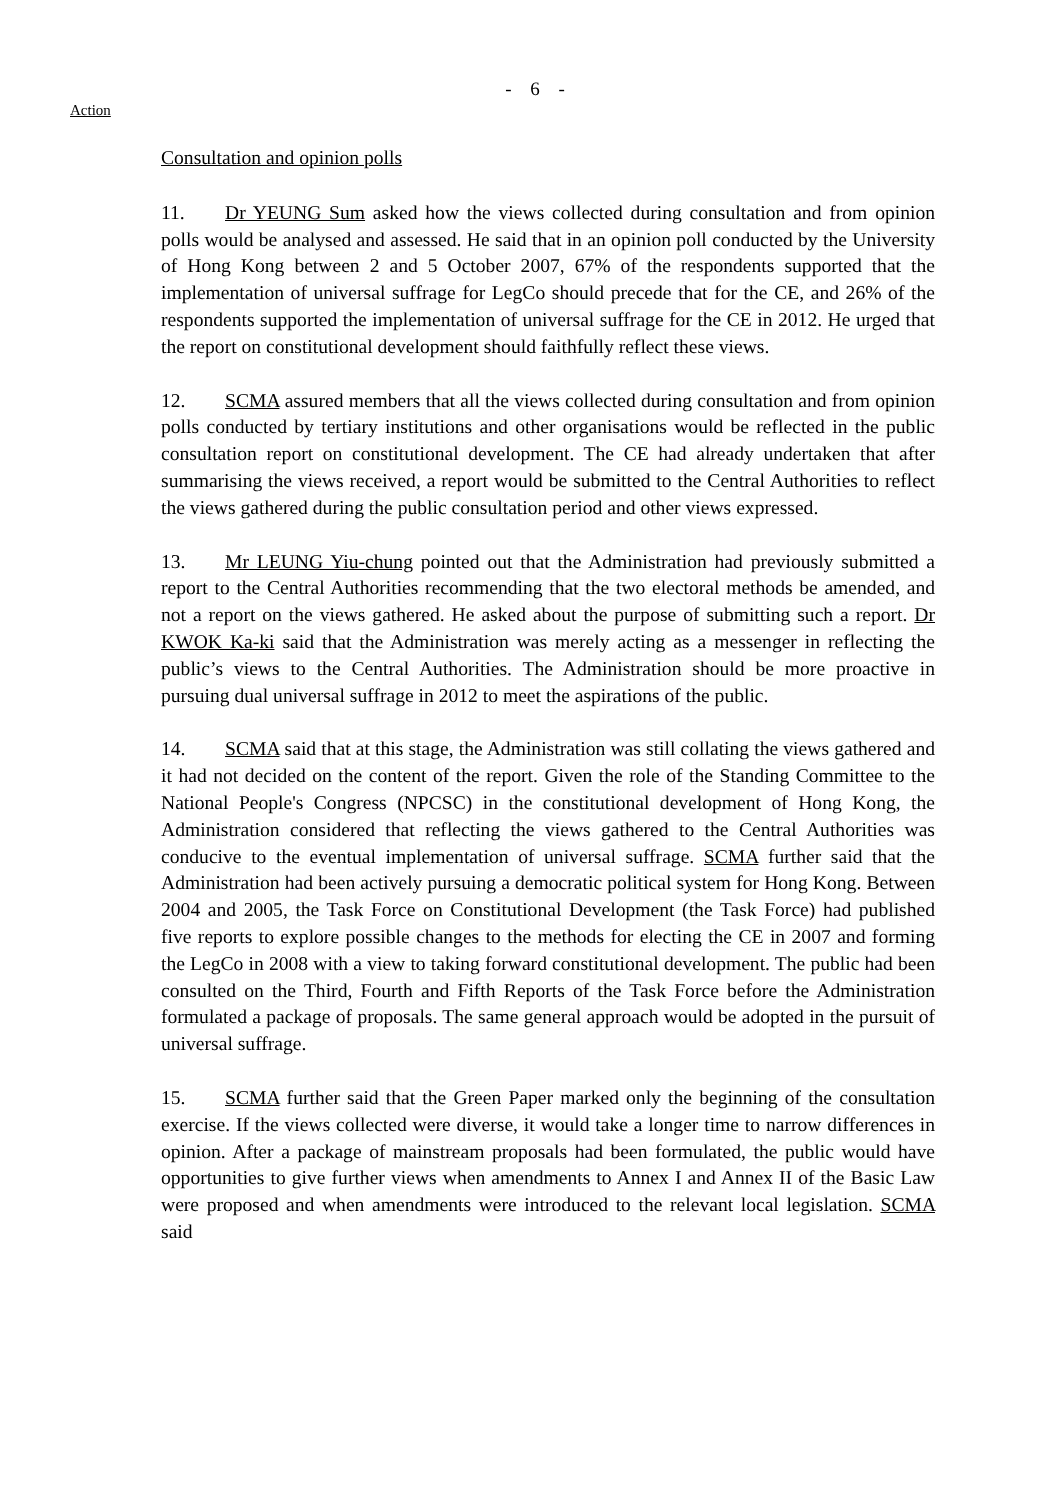- 6 -
Action
Consultation and opinion polls
11. Dr YEUNG Sum asked how the views collected during consultation and from opinion polls would be analysed and assessed. He said that in an opinion poll conducted by the University of Hong Kong between 2 and 5 October 2007, 67% of the respondents supported that the implementation of universal suffrage for LegCo should precede that for the CE, and 26% of the respondents supported the implementation of universal suffrage for the CE in 2012. He urged that the report on constitutional development should faithfully reflect these views.
12. SCMA assured members that all the views collected during consultation and from opinion polls conducted by tertiary institutions and other organisations would be reflected in the public consultation report on constitutional development. The CE had already undertaken that after summarising the views received, a report would be submitted to the Central Authorities to reflect the views gathered during the public consultation period and other views expressed.
13. Mr LEUNG Yiu-chung pointed out that the Administration had previously submitted a report to the Central Authorities recommending that the two electoral methods be amended, and not a report on the views gathered. He asked about the purpose of submitting such a report. Dr KWOK Ka-ki said that the Administration was merely acting as a messenger in reflecting the public’s views to the Central Authorities. The Administration should be more proactive in pursuing dual universal suffrage in 2012 to meet the aspirations of the public.
14. SCMA said that at this stage, the Administration was still collating the views gathered and it had not decided on the content of the report. Given the role of the Standing Committee to the National People's Congress (NPCSC) in the constitutional development of Hong Kong, the Administration considered that reflecting the views gathered to the Central Authorities was conducive to the eventual implementation of universal suffrage. SCMA further said that the Administration had been actively pursuing a democratic political system for Hong Kong. Between 2004 and 2005, the Task Force on Constitutional Development (the Task Force) had published five reports to explore possible changes to the methods for electing the CE in 2007 and forming the LegCo in 2008 with a view to taking forward constitutional development. The public had been consulted on the Third, Fourth and Fifth Reports of the Task Force before the Administration formulated a package of proposals. The same general approach would be adopted in the pursuit of universal suffrage.
15. SCMA further said that the Green Paper marked only the beginning of the consultation exercise. If the views collected were diverse, it would take a longer time to narrow differences in opinion. After a package of mainstream proposals had been formulated, the public would have opportunities to give further views when amendments to Annex I and Annex II of the Basic Law were proposed and when amendments were introduced to the relevant local legislation. SCMA said